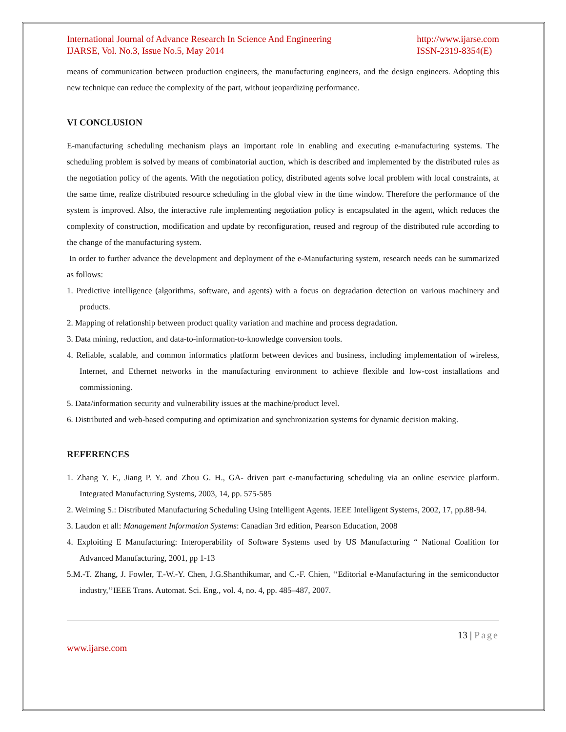International Journal of Advance Research In Science And Engineering
IJARSE, Vol. No.3, Issue No.5, May 2014 http://www.ijarse.com
ISSN-2319-8354(E)
means of communication between production engineers, the manufacturing engineers, and the design engineers. Adopting this new technique can reduce the complexity of the part, without jeopardizing performance.
VI CONCLUSION
E-manufacturing scheduling mechanism plays an important role in enabling and executing e-manufacturing systems. The scheduling problem is solved by means of combinatorial auction, which is described and implemented by the distributed rules as the negotiation policy of the agents. With the negotiation policy, distributed agents solve local problem with local constraints, at the same time, realize distributed resource scheduling in the global view in the time window. Therefore the performance of the system is improved. Also, the interactive rule implementing negotiation policy is encapsulated in the agent, which reduces the complexity of construction, modification and update by reconfiguration, reused and regroup of the distributed rule according to the change of the manufacturing system.
In order to further advance the development and deployment of the e-Manufacturing system, research needs can be summarized as follows:
1. Predictive intelligence (algorithms, software, and agents) with a focus on degradation detection on various machinery and products.
2. Mapping of relationship between product quality variation and machine and process degradation.
3. Data mining, reduction, and data-to-information-to-knowledge conversion tools.
4. Reliable, scalable, and common informatics platform between devices and business, including implementation of wireless, Internet, and Ethernet networks in the manufacturing environment to achieve flexible and low-cost installations and commissioning.
5. Data/information security and vulnerability issues at the machine/product level.
6. Distributed and web-based computing and optimization and synchronization systems for dynamic decision making.
REFERENCES
1. Zhang Y. F., Jiang P. Y. and Zhou G. H., GA- driven part e-manufacturing scheduling via an online eservice platform. Integrated Manufacturing Systems, 2003, 14, pp. 575-585
2. Weiming S.: Distributed Manufacturing Scheduling Using Intelligent Agents. IEEE Intelligent Systems, 2002, 17, pp.88-94.
3. Laudon et all: Management Information Systems: Canadian 3rd edition, Pearson Education, 2008
4. Exploiting E Manufacturing: Interoperability of Software Systems used by US Manufacturing “ National Coalition for Advanced Manufacturing, 2001, pp 1-13
5.M.-T. Zhang, J. Fowler, T.-W.-Y. Chen, J.G.Shanthikumar, and C.-F. Chien, ‘‘Editorial e-Manufacturing in the semiconductor industry,’’IEEE Trans. Automat. Sci. Eng., vol. 4, no. 4, pp. 485–487, 2007.
13 | Page
www.ijarse.com